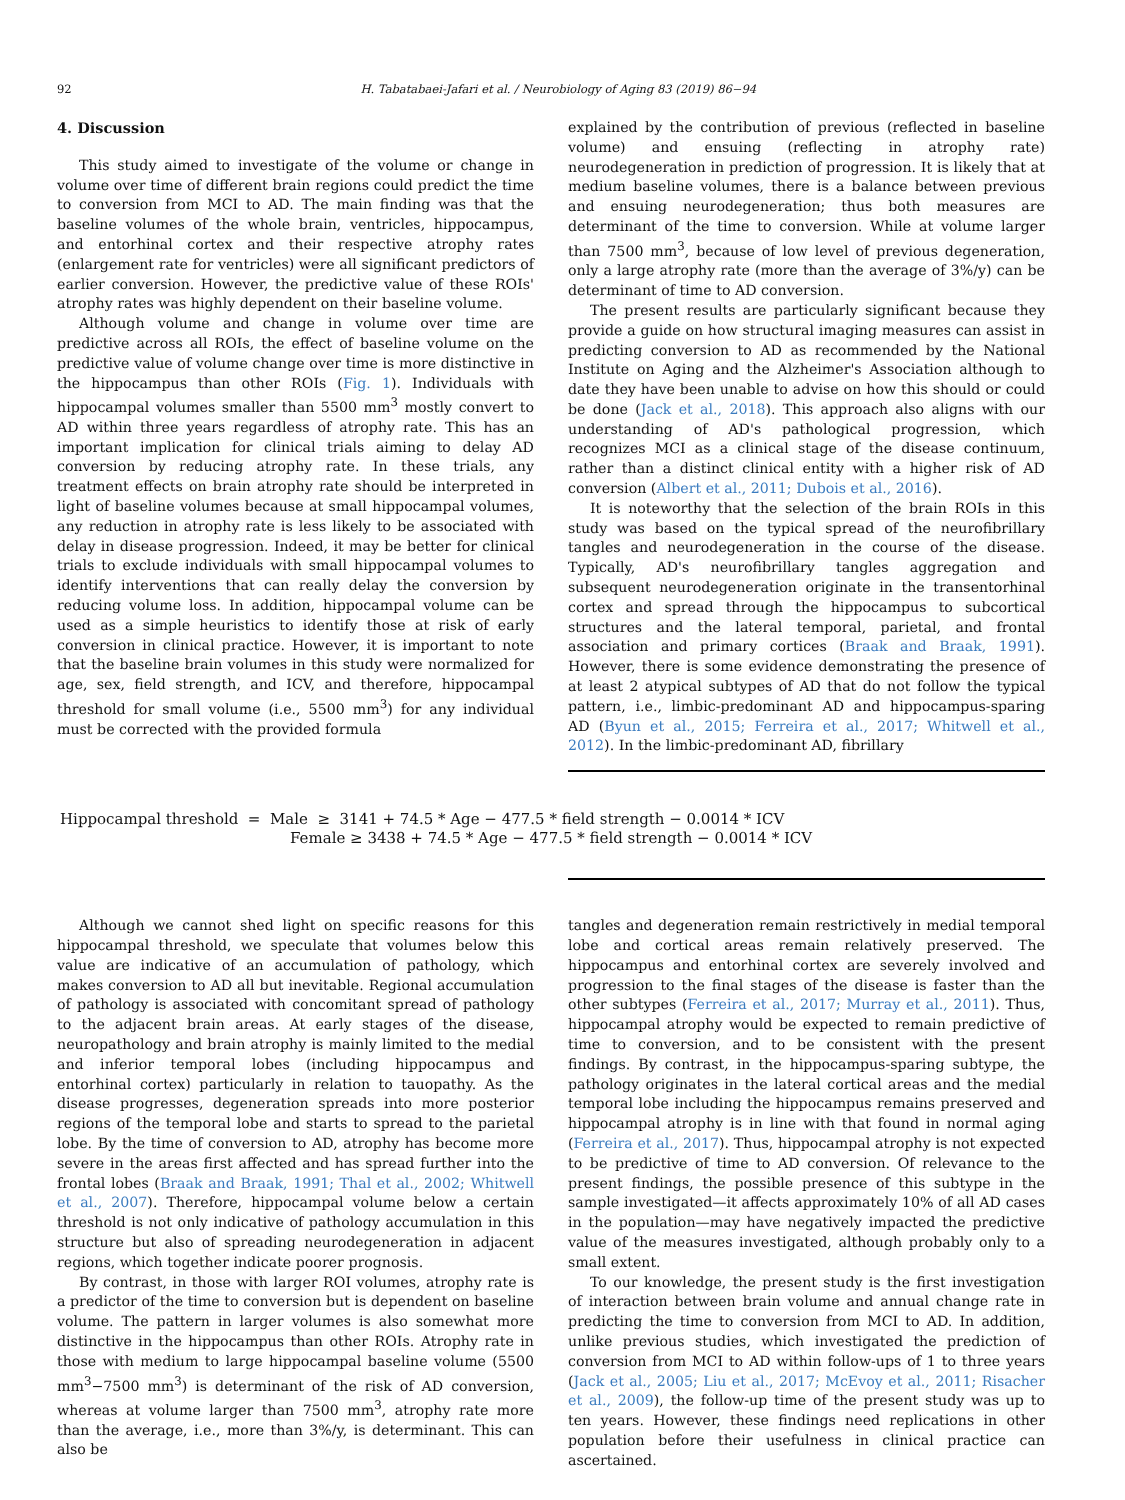92 H. Tabatabaei-Jafari et al. / Neurobiology of Aging 83 (2019) 86−94
4. Discussion
This study aimed to investigate of the volume or change in volume over time of different brain regions could predict the time to conversion from MCI to AD. The main finding was that the baseline volumes of the whole brain, ventricles, hippocampus, and entorhinal cortex and their respective atrophy rates (enlargement rate for ventricles) were all significant predictors of earlier conversion. However, the predictive value of these ROIs' atrophy rates was highly dependent on their baseline volume.
Although volume and change in volume over time are predictive across all ROIs, the effect of baseline volume on the predictive value of volume change over time is more distinctive in the hippocampus than other ROIs (Fig. 1). Individuals with hippocampal volumes smaller than 5500 mm<sup>3</sup> mostly convert to AD within three years regardless of atrophy rate. This has an important implication for clinical trials aiming to delay AD conversion by reducing atrophy rate. In these trials, any treatment effects on brain atrophy rate should be interpreted in light of baseline volumes because at small hippocampal volumes, any reduction in atrophy rate is less likely to be associated with delay in disease progression. Indeed, it may be better for clinical trials to exclude individuals with small hippocampal volumes to identify interventions that can really delay the conversion by reducing volume loss. In addition, hippocampal volume can be used as a simple heuristics to identify those at risk of early conversion in clinical practice. However, it is important to note that the baseline brain volumes in this study were normalized for age, sex, field strength, and ICV, and therefore, hippocampal threshold for small volume (i.e., 5500 mm<sup>3</sup>) for any individual must be corrected with the provided formula
explained by the contribution of previous (reflected in baseline volume) and ensuing (reflecting in atrophy rate) neurodegeneration in prediction of progression. It is likely that at medium baseline volumes, there is a balance between previous and ensuing neurodegeneration; thus both measures are determinant of the time to conversion. While at volume larger than 7500 mm<sup>3</sup>, because of low level of previous degeneration, only a large atrophy rate (more than the average of 3%/y) can be determinant of time to AD conversion.
The present results are particularly significant because they provide a guide on how structural imaging measures can assist in predicting conversion to AD as recommended by the National Institute on Aging and the Alzheimer's Association although to date they have been unable to advise on how this should or could be done (Jack et al., 2018). This approach also aligns with our understanding of AD's pathological progression, which recognizes MCI as a clinical stage of the disease continuum, rather than a distinct clinical entity with a higher risk of AD conversion (Albert et al., 2011; Dubois et al., 2016).
It is noteworthy that the selection of the brain ROIs in this study was based on the typical spread of the neurofibrillary tangles and neurodegeneration in the course of the disease. Typically, AD's neurofibrillary tangles aggregation and subsequent neurodegeneration originate in the transentorhinal cortex and spread through the hippocampus to subcortical structures and the lateral temporal, parietal, and frontal association and primary cortices (Braak and Braak, 1991). However, there is some evidence demonstrating the presence of at least 2 atypical subtypes of AD that do not follow the typical pattern, i.e., limbic-predominant AD and hippocampus-sparing AD (Byun et al., 2015; Ferreira et al., 2017; Whitwell et al., 2012). In the limbic-predominant AD, fibrillary
Hippocampal threshold = Male ≥ 3141 + 74.5 * Age − 477.5 * field strength − 0.0014 * ICV
Female ≥ 3438 + 74.5 * Age − 477.5 * field strength − 0.0014 * ICV
Although we cannot shed light on specific reasons for this hippocampal threshold, we speculate that volumes below this value are indicative of an accumulation of pathology, which makes conversion to AD all but inevitable. Regional accumulation of pathology is associated with concomitant spread of pathology to the adjacent brain areas. At early stages of the disease, neuropathology and brain atrophy is mainly limited to the medial and inferior temporal lobes (including hippocampus and entorhinal cortex) particularly in relation to tauopathy. As the disease progresses, degeneration spreads into more posterior regions of the temporal lobe and starts to spread to the parietal lobe. By the time of conversion to AD, atrophy has become more severe in the areas first affected and has spread further into the frontal lobes (Braak and Braak, 1991; Thal et al., 2002; Whitwell et al., 2007). Therefore, hippocampal volume below a certain threshold is not only indicative of pathology accumulation in this structure but also of spreading neurodegeneration in adjacent regions, which together indicate poorer prognosis.
By contrast, in those with larger ROI volumes, atrophy rate is a predictor of the time to conversion but is dependent on baseline volume. The pattern in larger volumes is also somewhat more distinctive in the hippocampus than other ROIs. Atrophy rate in those with medium to large hippocampal baseline volume (5500 mm<sup>3</sup>−7500 mm<sup>3</sup>) is determinant of the risk of AD conversion, whereas at volume larger than 7500 mm<sup>3</sup>, atrophy rate more than the average, i.e., more than 3%/y, is determinant. This can also be
tangles and degeneration remain restrictively in medial temporal lobe and cortical areas remain relatively preserved. The hippocampus and entorhinal cortex are severely involved and progression to the final stages of the disease is faster than the other subtypes (Ferreira et al., 2017; Murray et al., 2011). Thus, hippocampal atrophy would be expected to remain predictive of time to conversion, and to be consistent with the present findings. By contrast, in the hippocampus-sparing subtype, the pathology originates in the lateral cortical areas and the medial temporal lobe including the hippocampus remains preserved and hippocampal atrophy is in line with that found in normal aging (Ferreira et al., 2017). Thus, hippocampal atrophy is not expected to be predictive of time to AD conversion. Of relevance to the present findings, the possible presence of this subtype in the sample investigated—it affects approximately 10% of all AD cases in the population—may have negatively impacted the predictive value of the measures investigated, although probably only to a small extent.
To our knowledge, the present study is the first investigation of interaction between brain volume and annual change rate in predicting the time to conversion from MCI to AD. In addition, unlike previous studies, which investigated the prediction of conversion from MCI to AD within follow-ups of 1 to three years (Jack et al., 2005; Liu et al., 2017; McEvoy et al., 2011; Risacher et al., 2009), the follow-up time of the present study was up to ten years. However, these findings need replications in other population before their usefulness in clinical practice can ascertained.